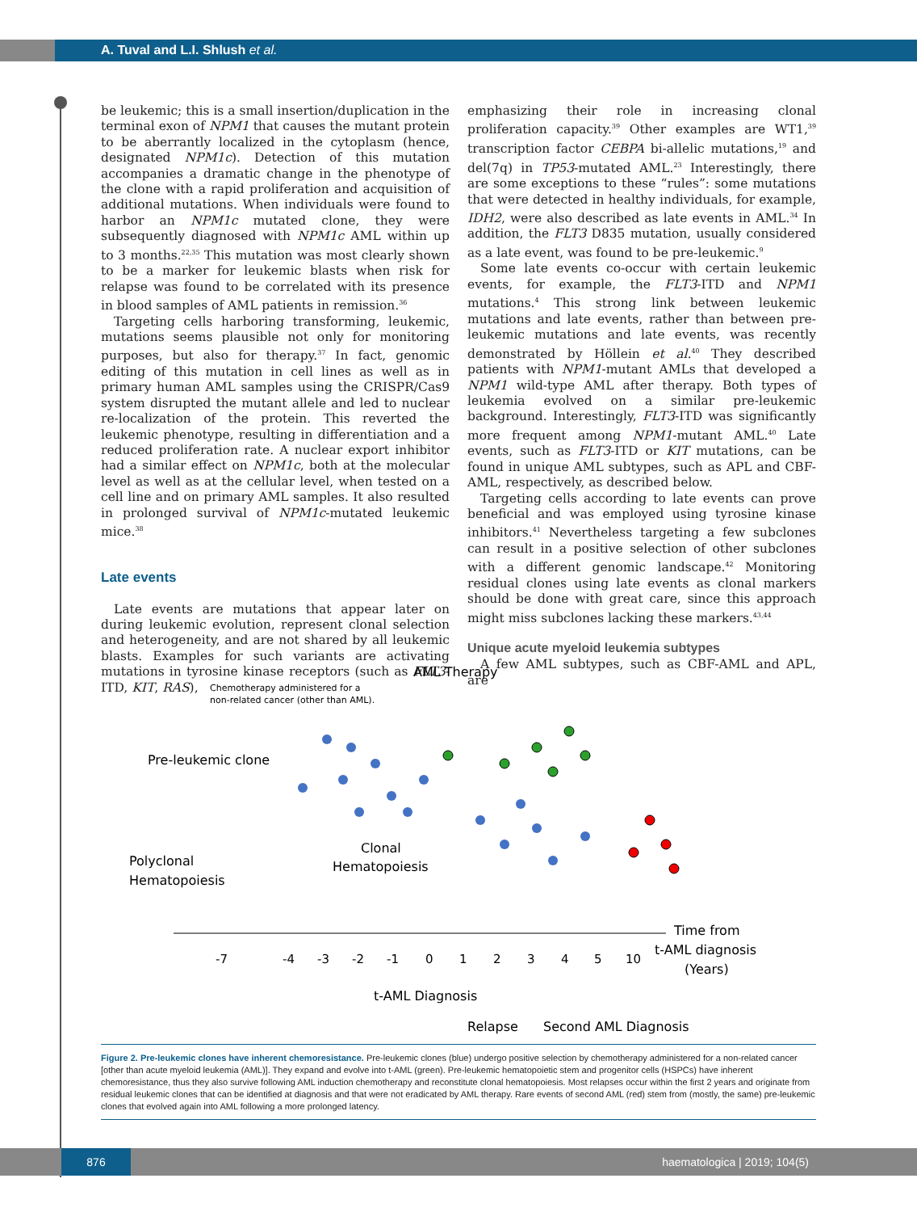A. Tuval and L.I. Shlush et al.
be leukemic; this is a small insertion/duplication in the terminal exon of NPM1 that causes the mutant protein to be aberrantly localized in the cytoplasm (hence, designated NPM1c). Detection of this mutation accompanies a dramatic change in the phenotype of the clone with a rapid proliferation and acquisition of additional mutations. When individuals were found to harbor an NPM1c mutated clone, they were subsequently diagnosed with NPM1c AML within up to 3 months.<sup>22,35</sup> This mutation was most clearly shown to be a marker for leukemic blasts when risk for relapse was found to be correlated with its presence in blood samples of AML patients in remission.<sup>36</sup>
Targeting cells harboring transforming, leukemic, mutations seems plausible not only for monitoring purposes, but also for therapy.<sup>37</sup> In fact, genomic editing of this mutation in cell lines as well as in primary human AML samples using the CRISPR/Cas9 system disrupted the mutant allele and led to nuclear re-localization of the protein. This reverted the leukemic phenotype, resulting in differentiation and a reduced proliferation rate. A nuclear export inhibitor had a similar effect on NPM1c, both at the molecular level as well as at the cellular level, when tested on a cell line and on primary AML samples. It also resulted in prolonged survival of NPM1c-mutated leukemic mice.<sup>38</sup>
Late events
Late events are mutations that appear later on during leukemic evolution, represent clonal selection and heterogeneity, and are not shared by all leukemic blasts. Examples for such variants are activating mutations in tyrosine kinase receptors (such as FLT3-ITD, KIT, RAS),
emphasizing their role in increasing clonal proliferation capacity.<sup>39</sup> Other examples are WT1,<sup>39</sup> transcription factor CEBPA bi-allelic mutations,<sup>19</sup> and del(7q) in TP53-mutated AML.<sup>23</sup> Interestingly, there are some exceptions to these “rules”: some mutations that were detected in healthy individuals, for example, IDH2, were also described as late events in AML.<sup>34</sup> In addition, the FLT3 D835 mutation, usually considered as a late event, was found to be pre-leukemic.<sup>9</sup>
Some late events co-occur with certain leukemic events, for example, the FLT3-ITD and NPM1 mutations.<sup>4</sup> This strong link between leukemic mutations and late events, rather than between pre-leukemic mutations and late events, was recently demonstrated by Höllein et al.<sup>40</sup> They described patients with NPM1-mutant AMLs that developed a NPM1 wild-type AML after therapy. Both types of leukemia evolved on a similar pre-leukemic background. Interestingly, FLT3-ITD was significantly more frequent among NPM1-mutant AML.<sup>40</sup> Late events, such as FLT3-ITD or KIT mutations, can be found in unique AML subtypes, such as APL and CBF-AML, respectively, as described below.
Targeting cells according to late events can prove beneficial and was employed using tyrosine kinase inhibitors.<sup>41</sup> Nevertheless targeting a few subclones can result in a positive selection of other subclones with a different genomic landscape.<sup>42</sup> Monitoring residual clones using late events as clonal markers should be done with great care, since this approach might miss subclones lacking these markers.<sup>43,44</sup>
Unique acute myeloid leukemia subtypes
A few AML subtypes, such as CBF-AML and APL, are
AML Therapy
Chemotherapy administered for a
non-related cancer (other than AML).
Pre-leukemic clone
Polyclonal
Hematopoiesis
Clonal
Hematopoiesis
-7
-4
-3
-2
-1
0
1
2
3
4
5
10
Time from
t-AML diagnosis
(Years)
t-AML Diagnosis
Relapse
Second AML Diagnosis
Figure 2. Pre-leukemic clones have inherent chemoresistance. Pre-leukemic clones (blue) undergo positive selection by chemotherapy administered for a non-related cancer [other than acute myeloid leukemia (AML)]. They expand and evolve into t-AML (green). Pre-leukemic hematopoietic stem and progenitor cells (HSPCs) have inherent chemoresistance, thus they also survive following AML induction chemotherapy and reconstitute clonal hematopoiesis. Most relapses occur within the first 2 years and originate from residual leukemic clones that can be identified at diagnosis and that were not eradicated by AML therapy. Rare events of second AML (red) stem from (mostly, the same) pre-leukemic clones that evolved again into AML following a more prolonged latency.
876 haematologica | 2019; 104(5)